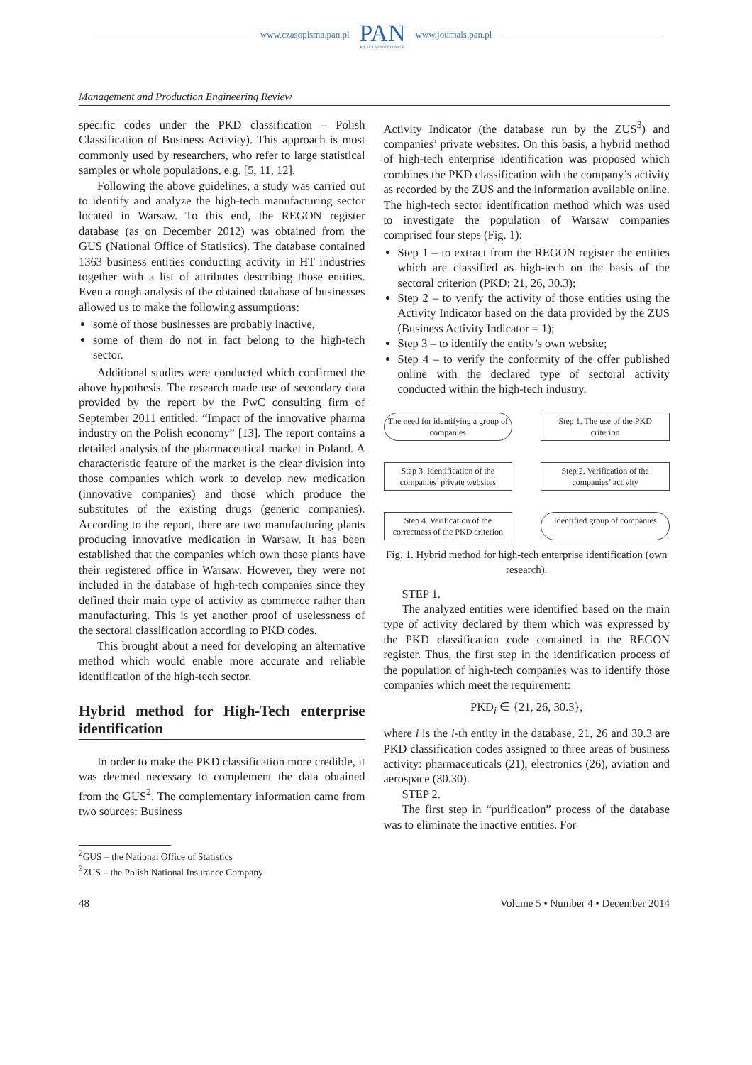www.czasopisma.pan.pl
PAN
POLSKA AKADEMIA NAUK
www.journals.pan.pl
Management and Production Engineering Review
specific codes under the PKD classification – Polish Classification of Business Activity). This approach is most commonly used by researchers, who refer to large statistical samples or whole populations, e.g. [5, 11, 12].
Following the above guidelines, a study was carried out to identify and analyze the high-tech manufacturing sector located in Warsaw. To this end, the REGON register database (as on December 2012) was obtained from the GUS (National Office of Statistics). The database contained 1363 business entities conducting activity in HT industries together with a list of attributes describing those entities. Even a rough analysis of the obtained database of businesses allowed us to make the following assumptions:
some of those businesses are probably inactive,
some of them do not in fact belong to the high-tech sector.
Additional studies were conducted which confirmed the above hypothesis. The research made use of secondary data provided by the report by the PwC consulting firm of September 2011 entitled: “Impact of the innovative pharma industry on the Polish economy” [13]. The report contains a detailed analysis of the pharmaceutical market in Poland. A characteristic feature of the market is the clear division into those companies which work to develop new medication (innovative companies) and those which produce the substitutes of the existing drugs (generic companies). According to the report, there are two manufacturing plants producing innovative medication in Warsaw. It has been established that the companies which own those plants have their registered office in Warsaw. However, they were not included in the database of high-tech companies since they defined their main type of activity as commerce rather than manufacturing. This is yet another proof of uselessness of the sectoral classification according to PKD codes.
This brought about a need for developing an alternative method which would enable more accurate and reliable identification of the high-tech sector.
Hybrid method for High-Tech enterprise identification
In order to make the PKD classification more credible, it was deemed necessary to complement the data obtained from the GUS<sup>2</sup>. The complementary information came from two sources: Business
Activity Indicator (the database run by the ZUS<sup>3</sup>) and companies’ private websites. On this basis, a hybrid method of high-tech enterprise identification was proposed which combines the PKD classification with the company’s activity as recorded by the ZUS and the information available online. The high-tech sector identification method which was used to investigate the population of Warsaw companies comprised four steps (Fig. 1):
Step 1 – to extract from the REGON register the entities which are classified as high-tech on the basis of the sectoral criterion (PKD: 21, 26, 30.3);
Step 2 – to verify the activity of those entities using the Activity Indicator based on the data provided by the ZUS (Business Activity Indicator = 1);
Step 3 – to identify the entity’s own website;
Step 4 – to verify the conformity of the offer published online with the declared type of sectoral activity conducted within the high-tech industry.
The need for identifying a group of companies
Step 1. The use of the PKD criterion
Step 3. Identification of the companies’ private websites
Step 2. Verification of the companies’ activity
Step 4. Verification of the correctness of the PKD criterion
Identified group of companies
Fig. 1. Hybrid method for high-tech enterprise identification (own research).
STEP 1.
The analyzed entities were identified based on the main type of activity declared by them which was expressed by the PKD classification code contained in the REGON register. Thus, the first step in the identification process of the population of high-tech companies was to identify those companies which meet the requirement:
PKD<sub>i</sub> ∈ {21, 26, 30.3},
where i is the i-th entity in the database, 21, 26 and 30.3 are PKD classification codes assigned to three areas of business activity: pharmaceuticals (21), electronics (26), aviation and aerospace (30.30).
STEP 2.
The first step in “purification” process of the database was to eliminate the inactive entities. For
<sup>2</sup> GUS – the National Office of Statistics
<sup>3</sup> ZUS – the Polish National Insurance Company
48 Volume 5 • Number 4 • December 2014